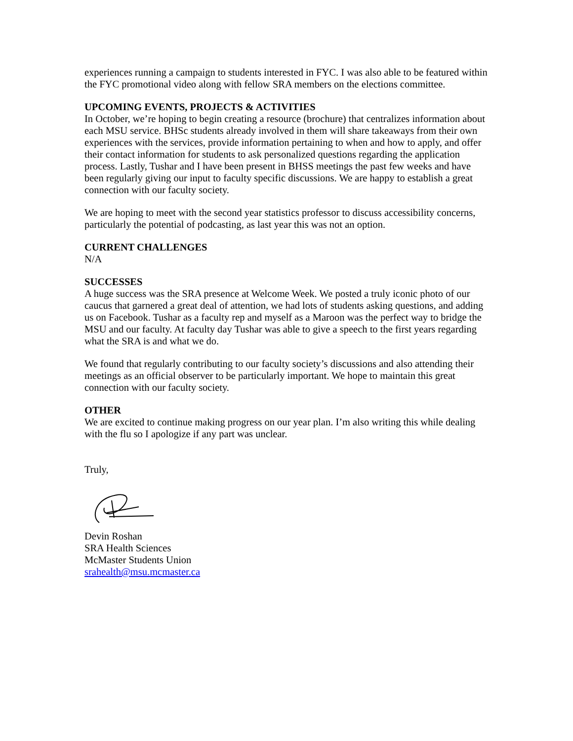experiences running a campaign to students interested in FYC. I was also able to be featured within the FYC promotional video along with fellow SRA members on the elections committee.
UPCOMING EVENTS, PROJECTS & ACTIVITIES
In October, we’re hoping to begin creating a resource (brochure) that centralizes information about each MSU service. BHSc students already involved in them will share takeaways from their own experiences with the services, provide information pertaining to when and how to apply, and offer their contact information for students to ask personalized questions regarding the application process. Lastly, Tushar and I have been present in BHSS meetings the past few weeks and have been regularly giving our input to faculty specific discussions. We are happy to establish a great connection with our faculty society.
We are hoping to meet with the second year statistics professor to discuss accessibility concerns, particularly the potential of podcasting, as last year this was not an option.
CURRENT CHALLENGES
N/A
SUCCESSES
A huge success was the SRA presence at Welcome Week. We posted a truly iconic photo of our caucus that garnered a great deal of attention, we had lots of students asking questions, and adding us on Facebook. Tushar as a faculty rep and myself as a Maroon was the perfect way to bridge the MSU and our faculty. At faculty day Tushar was able to give a speech to the first years regarding what the SRA is and what we do.
We found that regularly contributing to our faculty society’s discussions and also attending their meetings as an official observer to be particularly important. We hope to maintain this great connection with our faculty society.
OTHER
We are excited to continue making progress on our year plan. I’m also writing this while dealing with the flu so I apologize if any part was unclear.
Truly,
Devin Roshan
SRA Health Sciences
McMaster Students Union
srahealth@msu.mcmaster.ca